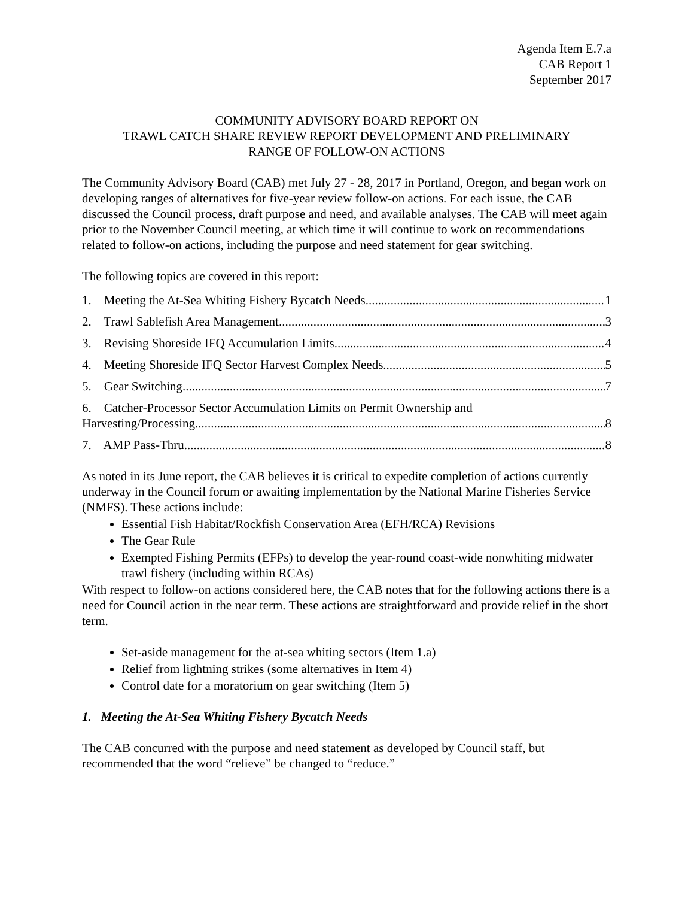Agenda Item E.7.a
CAB Report 1
September 2017
COMMUNITY ADVISORY BOARD REPORT ON
TRAWL CATCH SHARE REVIEW REPORT DEVELOPMENT AND PRELIMINARY
RANGE OF FOLLOW-ON ACTIONS
The Community Advisory Board (CAB) met July 27 - 28, 2017 in Portland, Oregon, and began work on developing ranges of alternatives for five-year review follow-on actions. For each issue, the CAB discussed the Council process, draft purpose and need, and available analyses. The CAB will meet again prior to the November Council meeting, at which time it will continue to work on recommendations related to follow-on actions, including the purpose and need statement for gear switching.
The following topics are covered in this report:
1. Meeting the At-Sea Whiting Fishery Bycatch Needs 1
2. Trawl Sablefish Area Management 3
3. Revising Shoreside IFQ Accumulation Limits 4
4. Meeting Shoreside IFQ Sector Harvest Complex Needs 5
5. Gear Switching 7
6. Catcher-Processor Sector Accumulation Limits on Permit Ownership and
Harvesting/Processing 8
7. AMP Pass-Thru 8
As noted in its June report, the CAB believes it is critical to expedite completion of actions currently underway in the Council forum or awaiting implementation by the National Marine Fisheries Service (NMFS). These actions include:
Essential Fish Habitat/Rockfish Conservation Area (EFH/RCA) Revisions
The Gear Rule
Exempted Fishing Permits (EFPs) to develop the year-round coast-wide nonwhiting midwater trawl fishery (including within RCAs)
With respect to follow-on actions considered here, the CAB notes that for the following actions there is a need for Council action in the near term. These actions are straightforward and provide relief in the short term.
Set-aside management for the at-sea whiting sectors (Item 1.a)
Relief from lightning strikes (some alternatives in Item 4)
Control date for a moratorium on gear switching (Item 5)
1. Meeting the At-Sea Whiting Fishery Bycatch Needs
The CAB concurred with the purpose and need statement as developed by Council staff, but recommended that the word “relieve” be changed to “reduce.”